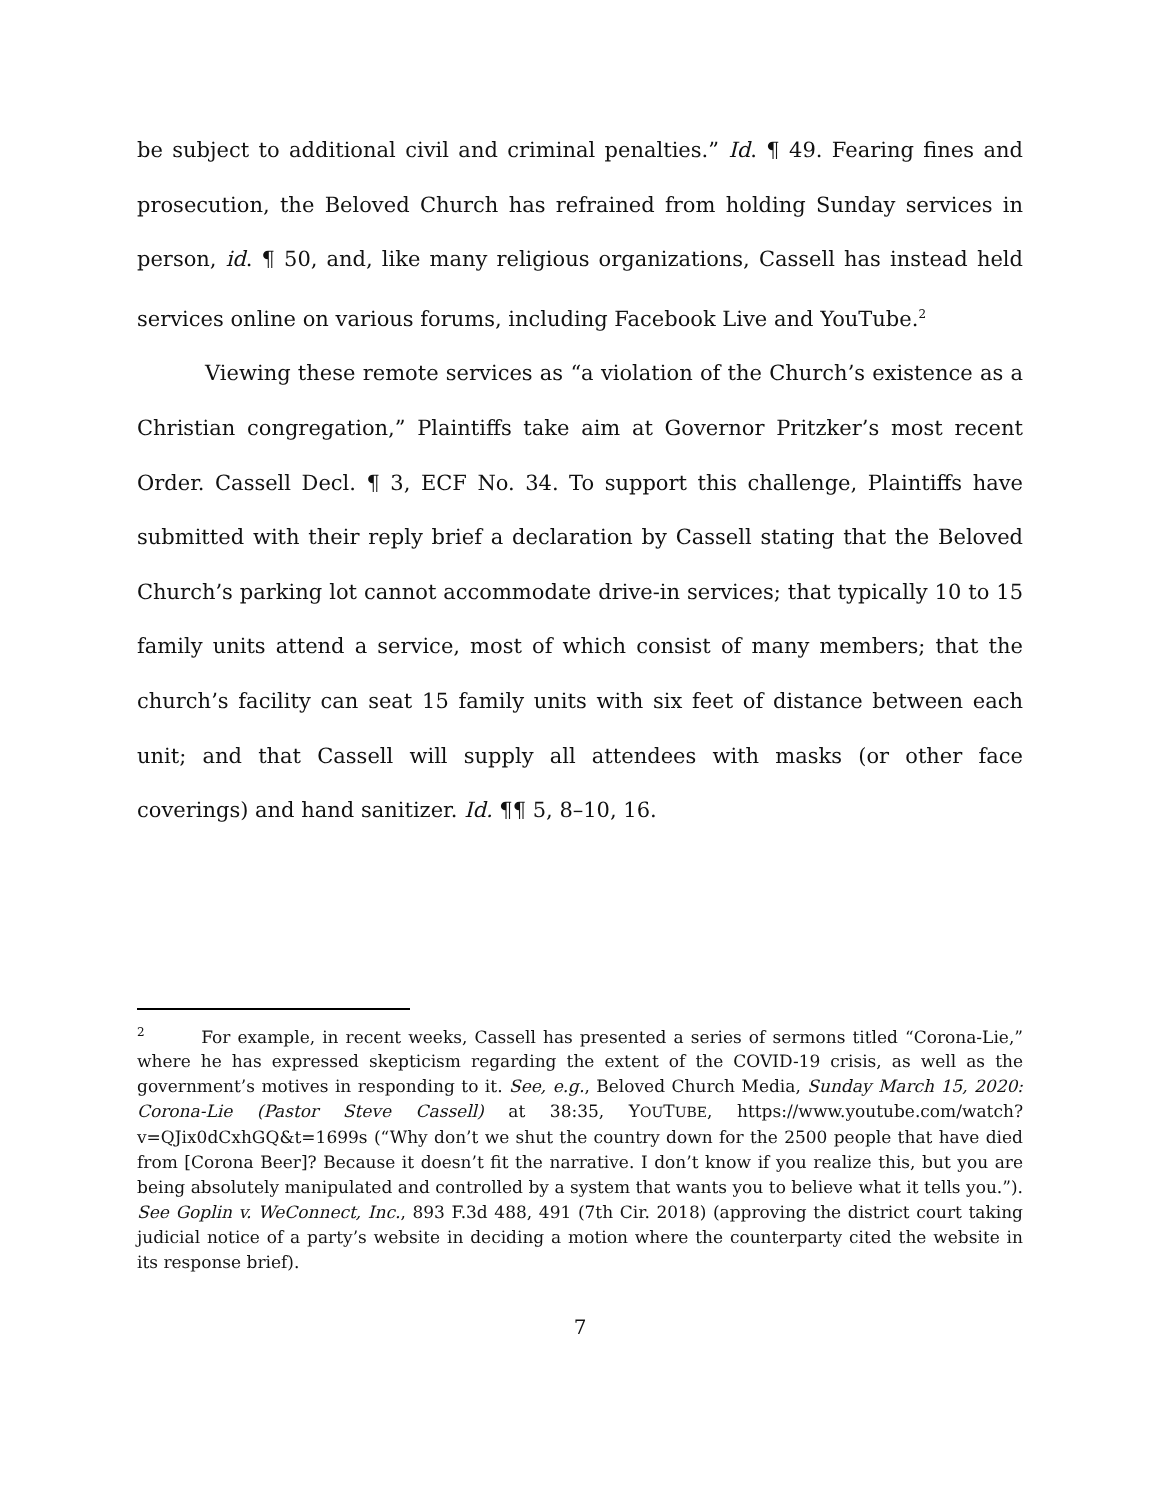be subject to additional civil and criminal penalties.” Id. ¶ 49. Fearing fines and prosecution, the Beloved Church has refrained from holding Sunday services in person, id. ¶ 50, and, like many religious organizations, Cassell has instead held services online on various forums, including Facebook Live and YouTube.<sup>2</sup>
Viewing these remote services as “a violation of the Church’s existence as a Christian congregation,” Plaintiffs take aim at Governor Pritzker’s most recent Order. Cassell Decl. ¶ 3, ECF No. 34. To support this challenge, Plaintiffs have submitted with their reply brief a declaration by Cassell stating that the Beloved Church’s parking lot cannot accommodate drive-in services; that typically 10 to 15 family units attend a service, most of which consist of many members; that the church’s facility can seat 15 family units with six feet of distance between each unit; and that Cassell will supply all attendees with masks (or other face coverings) and hand sanitizer. Id. ¶¶ 5, 8–10, 16.
<sup>2</sup> For example, in recent weeks, Cassell has presented a series of sermons titled “Corona-Lie,” where he has expressed skepticism regarding the extent of the COVID-19 crisis, as well as the government’s motives in responding to it. See, e.g., Beloved Church Media, Sunday March 15, 2020: Corona-Lie (Pastor Steve Cassell) at 38:35, YOUTUBE, https://www.youtube.com/watch?v=QJix0dCxhGQ&t=1699s (“Why don’t we shut the country down for the 2500 people that have died from [Corona Beer]? Because it doesn’t fit the narrative. I don’t know if you realize this, but you are being absolutely manipulated and controlled by a system that wants you to believe what it tells you.”). See Goplin v. WeConnect, Inc., 893 F.3d 488, 491 (7th Cir. 2018) (approving the district court taking judicial notice of a party’s website in deciding a motion where the counterparty cited the website in its response brief).
7